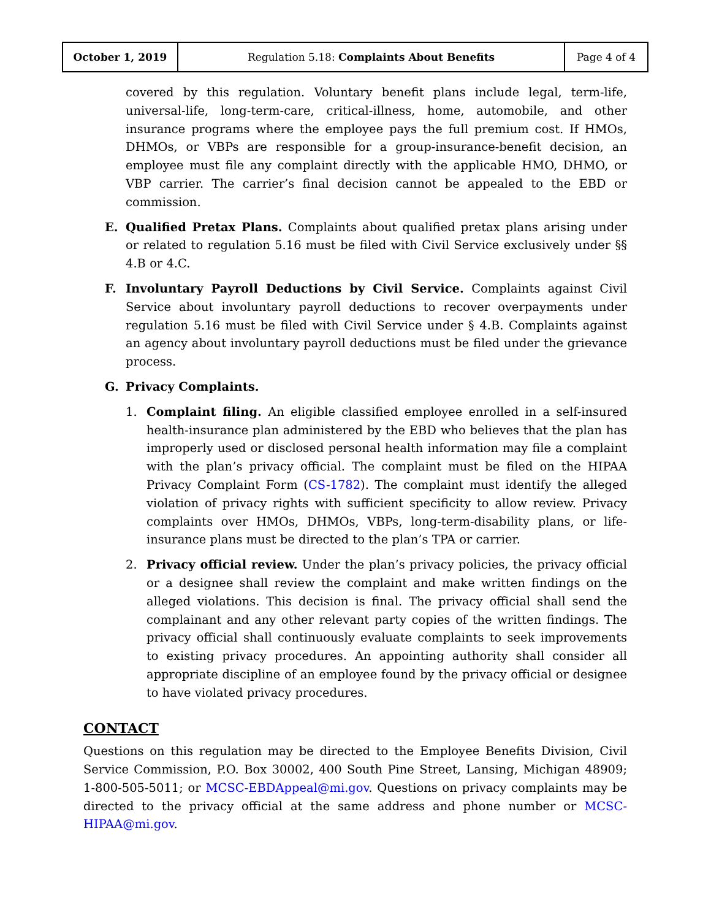| October 1, 2019 | Regulation 5.18: Complaints About Benefits | Page 4 of 4 |
covered by this regulation. Voluntary benefit plans include legal, term-life, universal-life, long-term-care, critical-illness, home, automobile, and other insurance programs where the employee pays the full premium cost. If HMOs, DHMOs, or VBPs are responsible for a group-insurance-benefit decision, an employee must file any complaint directly with the applicable HMO, DHMO, or VBP carrier. The carrier’s final decision cannot be appealed to the EBD or commission.
E. Qualified Pretax Plans. Complaints about qualified pretax plans arising under or related to regulation 5.16 must be filed with Civil Service exclusively under §§ 4.B or 4.C.
F. Involuntary Payroll Deductions by Civil Service. Complaints against Civil Service about involuntary payroll deductions to recover overpayments under regulation 5.16 must be filed with Civil Service under § 4.B. Complaints against an agency about involuntary payroll deductions must be filed under the grievance process.
G. Privacy Complaints.
1. Complaint filing. An eligible classified employee enrolled in a self-insured health-insurance plan administered by the EBD who believes that the plan has improperly used or disclosed personal health information may file a complaint with the plan’s privacy official. The complaint must be filed on the HIPAA Privacy Complaint Form (CS-1782). The complaint must identify the alleged violation of privacy rights with sufficient specificity to allow review. Privacy complaints over HMOs, DHMOs, VBPs, long-term-disability plans, or life-insurance plans must be directed to the plan’s TPA or carrier.
2. Privacy official review. Under the plan’s privacy policies, the privacy official or a designee shall review the complaint and make written findings on the alleged violations. This decision is final. The privacy official shall send the complainant and any other relevant party copies of the written findings. The privacy official shall continuously evaluate complaints to seek improvements to existing privacy procedures. An appointing authority shall consider all appropriate discipline of an employee found by the privacy official or designee to have violated privacy procedures.
CONTACT
Questions on this regulation may be directed to the Employee Benefits Division, Civil Service Commission, P.O. Box 30002, 400 South Pine Street, Lansing, Michigan 48909; 1-800-505-5011; or MCSC-EBDAppeal@mi.gov. Questions on privacy complaints may be directed to the privacy official at the same address and phone number or MCSC-HIPAA@mi.gov.